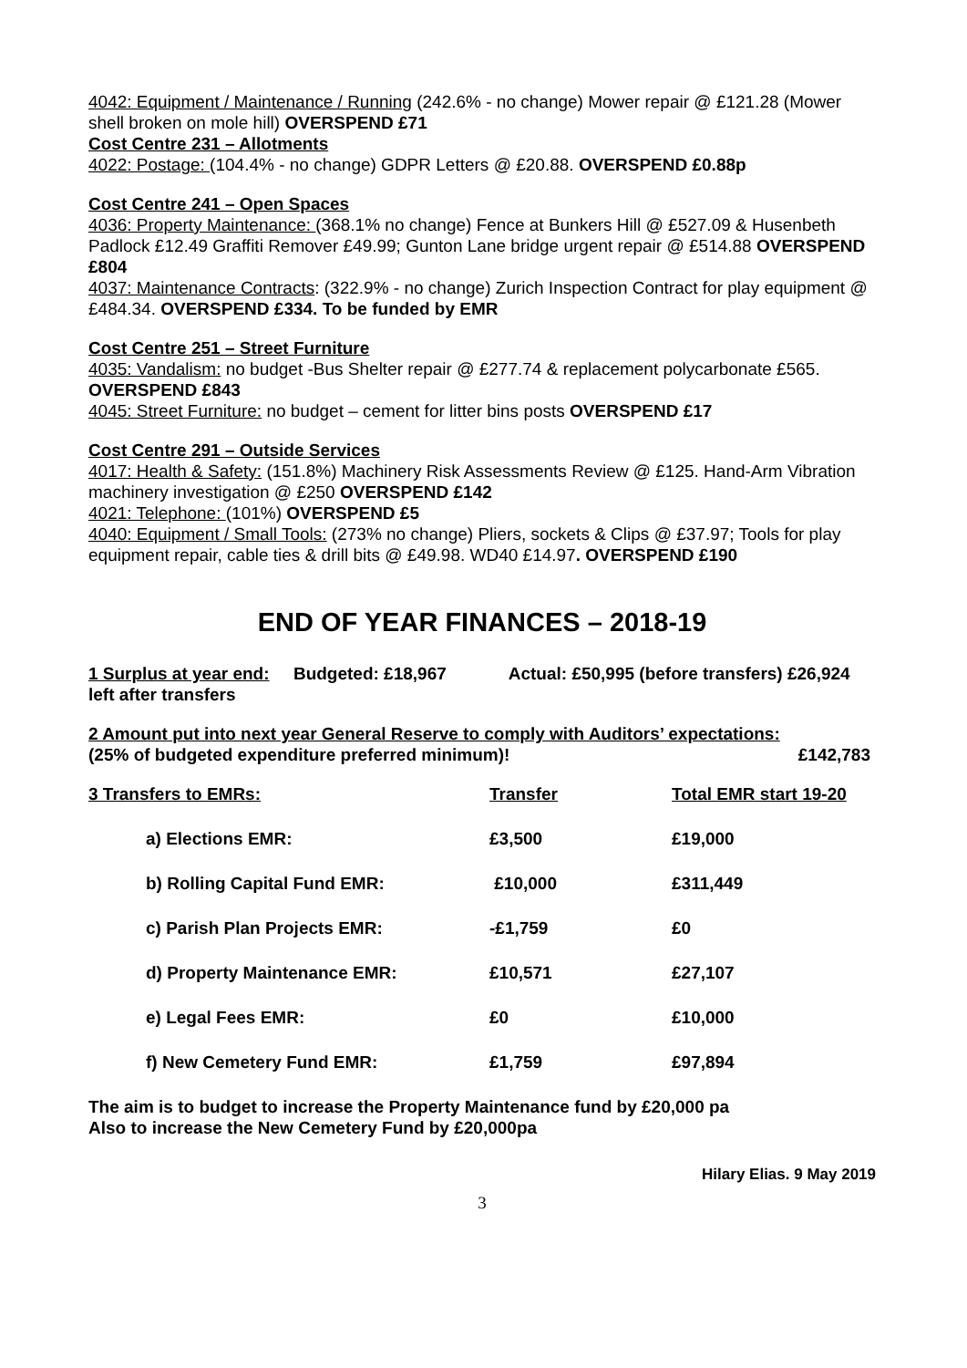4042: Equipment / Maintenance / Running (242.6% - no change) Mower repair @ £121.28 (Mower shell broken on mole hill) OVERSPEND £71
Cost Centre 231 – Allotments
4022: Postage: (104.4% - no change) GDPR Letters @ £20.88. OVERSPEND £0.88p
Cost Centre 241 – Open Spaces
4036: Property Maintenance: (368.1% no change) Fence at Bunkers Hill @ £527.09 & Husenbeth Padlock £12.49 Graffiti Remover £49.99; Gunton Lane bridge urgent repair @ £514.88 OVERSPEND £804
4037: Maintenance Contracts: (322.9% - no change) Zurich Inspection Contract for play equipment @ £484.34. OVERSPEND £334. To be funded by EMR
Cost Centre 251 – Street Furniture
4035: Vandalism: no budget -Bus Shelter repair @ £277.74 & replacement polycarbonate £565. OVERSPEND £843
4045: Street Furniture: no budget – cement for litter bins posts OVERSPEND £17
Cost Centre 291 – Outside Services
4017: Health & Safety: (151.8%) Machinery Risk Assessments Review @ £125. Hand-Arm Vibration machinery investigation @ £250 OVERSPEND £142
4021: Telephone: (101%) OVERSPEND £5
4040: Equipment / Small Tools: (273% no change) Pliers, sockets & Clips @ £37.97; Tools for play equipment repair, cable ties & drill bits @ £49.98. WD40 £14.97. OVERSPEND £190
END OF YEAR FINANCES – 2018-19
1 Surplus at year end: Budgeted: £18,967 Actual: £50,995 (before transfers) £26,924 left after transfers
2 Amount put into next year General Reserve to comply with Auditors’ expectations:
(25% of budgeted expenditure preferred minimum)! £142,783
| 3 Transfers to EMRs: | Transfer | Total EMR start 19-20 |
| --- | --- | --- |
| a) Elections EMR: | £3,500 | £19,000 |
| b) Rolling Capital Fund EMR: | £10,000 | £311,449 |
| c) Parish Plan Projects EMR: | -£1,759 | £0 |
| d) Property Maintenance EMR: | £10,571 | £27,107 |
| e) Legal Fees EMR: | £0 | £10,000 |
| f) New Cemetery Fund EMR: | £1,759 | £97,894 |
The aim is to budget to increase the Property Maintenance fund by £20,000 pa
Also to increase the New Cemetery Fund by £20,000pa
Hilary Elias. 9 May 2019
3